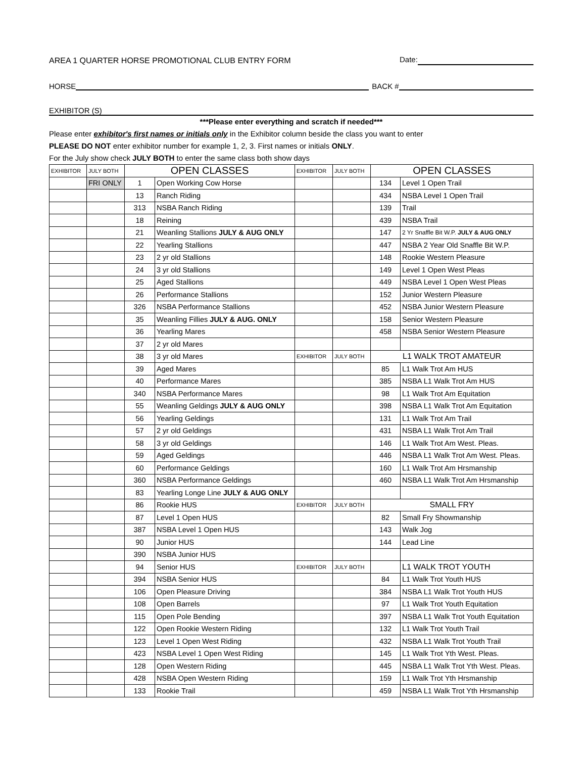AREA 1 QUARTER HORSE PROMOTIONAL CLUB ENTRY FORM Date:
HORSE BACK #
EXHIBITOR (S)
***Please enter everything and scratch if needed***
Please enter exhibitor's first names or initials only in the Exhibitor column beside the class you want to enter
PLEASE DO NOT enter exhibitor number for example 1, 2, 3. First names or initials ONLY.
For the July show check JULY BOTH to enter the same class both show days
| EXHIBITOR | JULY BOTH | OPEN CLASSES | | EXHIBITOR | JULY BOTH | OPEN CLASSES | |
| | FRI ONLY | 1 | Open Working Cow Horse | | | 134 | Level 1 Open Trail |
| | | 13 | Ranch Riding | | | 434 | NSBA Level 1 Open Trail |
| | | 313 | NSBA Ranch Riding | | | 139 | Trail |
| | | 18 | Reining | | | 439 | NSBA Trail |
| | | 21 | Weanling Stallions JULY & AUG ONLY | | | 147 | 2 Yr Snaffle Bit W.P. JULY & AUG ONLY |
| | | 22 | Yearling Stallions | | | 447 | NSBA 2 Year Old Snaffle Bit W.P. |
| | | 23 | 2 yr old Stallions | | | 148 | Rookie Western Pleasure |
| | | 24 | 3 yr old Stallions | | | 149 | Level 1 Open West Pleas |
| | | 25 | Aged Stallions | | | 449 | NSBA Level 1 Open West Pleas |
| | | 26 | Performance Stallions | | | 152 | Junior Western Pleasure |
| | | 326 | NSBA Performance Stallions | | | 452 | NSBA Junior Western Pleasure |
| | | 35 | Weanling Fillies JULY & AUG. ONLY | | | 158 | Senior Western Pleasure |
| | | 36 | Yearling Mares | | | 458 | NSBA Senior Western Pleasure |
| | | 37 | 2 yr old Mares | | | | |
| | | 38 | 3 yr old Mares | EXHIBITOR | JULY BOTH | L1 WALK TROT AMATEUR | |
| | | 39 | Aged Mares | | | 85 | L1 Walk Trot Am HUS |
| | | 40 | Performance Mares | | | 385 | NSBA L1 Walk Trot Am HUS |
| | | 340 | NSBA Performance Mares | | | 98 | L1 Walk Trot Am Equitation |
| | | 55 | Weanling Geldings JULY & AUG ONLY | | | 398 | NSBA L1 Walk Trot Am Equitation |
| | | 56 | Yearling Geldings | | | 131 | L1 Walk Trot Am Trail |
| | | 57 | 2 yr old Geldings | | | 431 | NSBA L1 Walk Trot Am Trail |
| | | 58 | 3 yr old Geldings | | | 146 | L1 Walk Trot Am West. Pleas. |
| | | 59 | Aged Geldings | | | 446 | NSBA L1 Walk Trot Am West. Pleas. |
| | | 60 | Performance Geldings | | | 160 | L1 Walk Trot Am Hrsmanship |
| | | 360 | NSBA Performance Geldings | | | 460 | NSBA L1 Walk Trot Am Hrsmanship |
| | | 83 | Yearling Longe Line JULY & AUG ONLY | | | | |
| | | 86 | Rookie HUS | EXHIBITOR | JULY BOTH | SMALL FRY | |
| | | 87 | Level 1 Open HUS | | | 82 | Small Fry Showmanship |
| | | 387 | NSBA Level 1 Open HUS | | | 143 | Walk Jog |
| | | 90 | Junior HUS | | | 144 | Lead Line |
| | | 390 | NSBA Junior HUS | | | | |
| | | 94 | Senior HUS | EXHIBITOR | JULY BOTH | | L1 WALK TROT YOUTH |
| | | 394 | NSBA Senior HUS | | | 84 | L1 Walk Trot Youth HUS |
| | | 106 | Open Pleasure Driving | | | 384 | NSBA L1 Walk Trot Youth HUS |
| | | 108 | Open Barrels | | | 97 | L1 Walk Trot Youth Equitation |
| | | 115 | Open Pole Bending | | | 397 | NSBA L1 Walk Trot Youth Equitation |
| | | 122 | Open Rookie Western Riding | | | 132 | L1 Walk Trot Youth Trail |
| | | 123 | Level 1 Open West Riding | | | 432 | NSBA L1 Walk Trot Youth Trail |
| | | 423 | NSBA Level 1 Open West Riding | | | 145 | L1 Walk Trot Yth West. Pleas. |
| | | 128 | Open Western Riding | | | 445 | NSBA L1 Walk Trot Yth West. Pleas. |
| | | 428 | NSBA Open Western Riding | | | 159 | L1 Walk Trot Yth Hrsmanship |
| | | 133 | Rookie Trail | | | 459 | NSBA L1 Walk Trot Yth Hrsmanship |